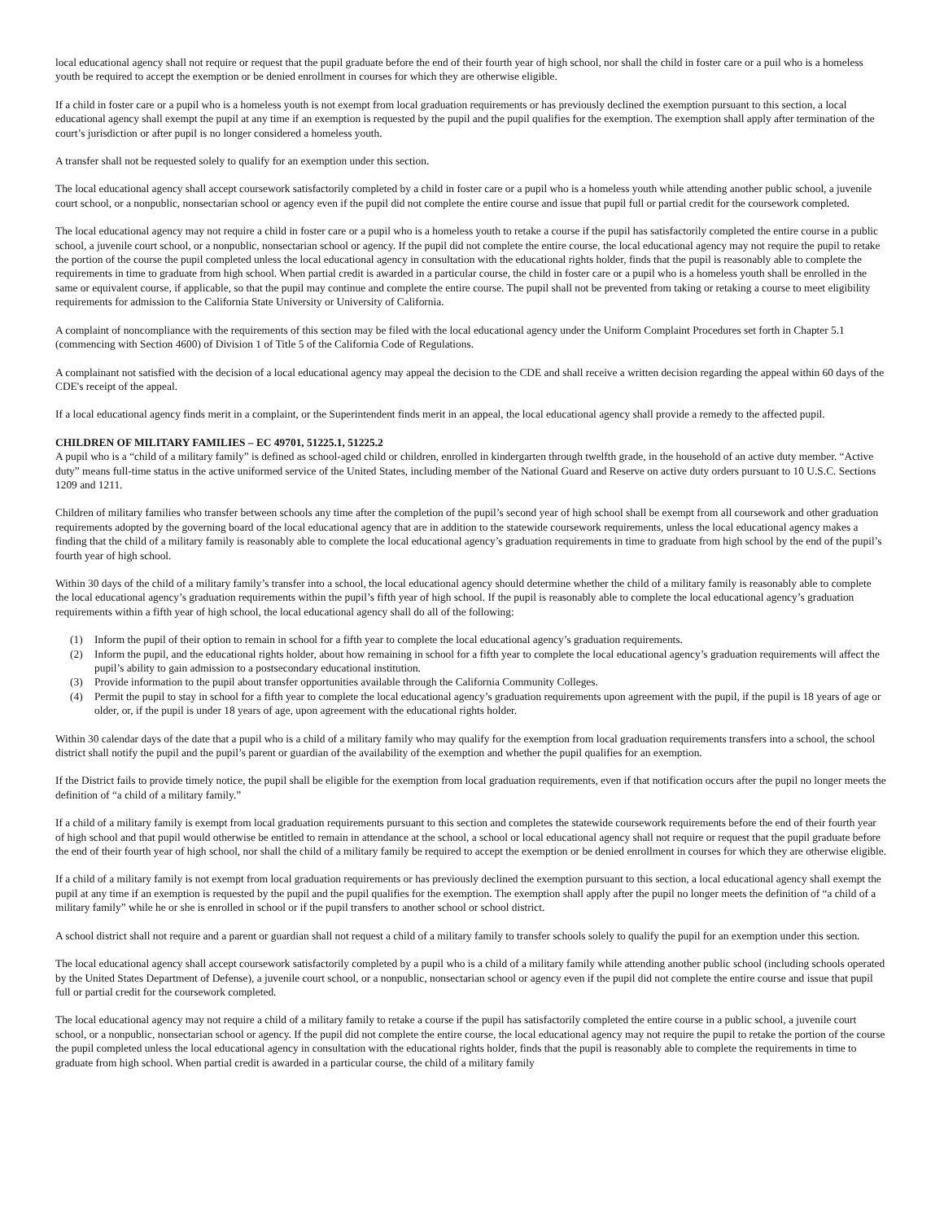local educational agency shall not require or request that the pupil graduate before the end of their fourth year of high school, nor shall the child in foster care or a puil who is a homeless youth be required to accept the exemption or be denied enrollment in courses for which they are otherwise eligible.
If a child in foster care or a pupil who is a homeless youth is not exempt from local graduation requirements or has previously declined the exemption pursuant to this section, a local educational agency shall exempt the pupil at any time if an exemption is requested by the pupil and the pupil qualifies for the exemption. The exemption shall apply after termination of the court’s jurisdiction or after pupil is no longer considered a homeless youth.
A transfer shall not be requested solely to qualify for an exemption under this section.
The local educational agency shall accept coursework satisfactorily completed by a child in foster care or a pupil who is a homeless youth while attending another public school, a juvenile court school, or a nonpublic, nonsectarian school or agency even if the pupil did not complete the entire course and issue that pupil full or partial credit for the coursework completed.
The local educational agency may not require a child in foster care or a pupil who is a homeless youth to retake a course if the pupil has satisfactorily completed the entire course in a public school, a juvenile court school, or a nonpublic, nonsectarian school or agency. If the pupil did not complete the entire course, the local educational agency may not require the pupil to retake the portion of the course the pupil completed unless the local educational agency in consultation with the educational rights holder, finds that the pupil is reasonably able to complete the requirements in time to graduate from high school. When partial credit is awarded in a particular course, the child in foster care or a pupil who is a homeless youth shall be enrolled in the same or equivalent course, if applicable, so that the pupil may continue and complete the entire course. The pupil shall not be prevented from taking or retaking a course to meet eligibility requirements for admission to the California State University or University of California.
A complaint of noncompliance with the requirements of this section may be filed with the local educational agency under the Uniform Complaint Procedures set forth in Chapter 5.1 (commencing with Section 4600) of Division 1 of Title 5 of the California Code of Regulations.
A complainant not satisfied with the decision of a local educational agency may appeal the decision to the CDE and shall receive a written decision regarding the appeal within 60 days of the CDE's receipt of the appeal.
If a local educational agency finds merit in a complaint, or the Superintendent finds merit in an appeal, the local educational agency shall provide a remedy to the affected pupil.
CHILDREN OF MILITARY FAMILIES – EC 49701, 51225.1, 51225.2
A pupil who is a “child of a military family” is defined as school-aged child or children, enrolled in kindergarten through twelfth grade, in the household of an active duty member. “Active duty” means full-time status in the active uniformed service of the United States, including member of the National Guard and Reserve on active duty orders pursuant to 10 U.S.C. Sections 1209 and 1211.
Children of military families who transfer between schools any time after the completion of the pupil’s second year of high school shall be exempt from all coursework and other graduation requirements adopted by the governing board of the local educational agency that are in addition to the statewide coursework requirements, unless the local educational agency makes a finding that the child of a military family is reasonably able to complete the local educational agency’s graduation requirements in time to graduate from high school by the end of the pupil’s fourth year of high school.
Within 30 days of the child of a military family’s transfer into a school, the local educational agency should determine whether the child of a military family is reasonably able to complete the local educational agency’s graduation requirements within the pupil’s fifth year of high school. If the pupil is reasonably able to complete the local educational agency’s graduation requirements within a fifth year of high school, the local educational agency shall do all of the following:
(1) Inform the pupil of their option to remain in school for a fifth year to complete the local educational agency’s graduation requirements.
(2) Inform the pupil, and the educational rights holder, about how remaining in school for a fifth year to complete the local educational agency’s graduation requirements will affect the pupil’s ability to gain admission to a postsecondary educational institution.
(3) Provide information to the pupil about transfer opportunities available through the California Community Colleges.
(4) Permit the pupil to stay in school for a fifth year to complete the local educational agency’s graduation requirements upon agreement with the pupil, if the pupil is 18 years of age or older, or, if the pupil is under 18 years of age, upon agreement with the educational rights holder.
Within 30 calendar days of the date that a pupil who is a child of a military family who may qualify for the exemption from local graduation requirements transfers into a school, the school district shall notify the pupil and the pupil’s parent or guardian of the availability of the exemption and whether the pupil qualifies for an exemption.
If the District fails to provide timely notice, the pupil shall be eligible for the exemption from local graduation requirements, even if that notification occurs after the pupil no longer meets the definition of “a child of a military family.”
If a child of a military family is exempt from local graduation requirements pursuant to this section and completes the statewide coursework requirements before the end of their fourth year of high school and that pupil would otherwise be entitled to remain in attendance at the school, a school or local educational agency shall not require or request that the pupil graduate before the end of their fourth year of high school, nor shall the child of a military family be required to accept the exemption or be denied enrollment in courses for which they are otherwise eligible.
If a child of a military family is not exempt from local graduation requirements or has previously declined the exemption pursuant to this section, a local educational agency shall exempt the pupil at any time if an exemption is requested by the pupil and the pupil qualifies for the exemption. The exemption shall apply after the pupil no longer meets the definition of “a child of a military family” while he or she is enrolled in school or if the pupil transfers to another school or school district.
A school district shall not require and a parent or guardian shall not request a child of a military family to transfer schools solely to qualify the pupil for an exemption under this section.
The local educational agency shall accept coursework satisfactorily completed by a pupil who is a child of a military family while attending another public school (including schools operated by the United States Department of Defense), a juvenile court school, or a nonpublic, nonsectarian school or agency even if the pupil did not complete the entire course and issue that pupil full or partial credit for the coursework completed.
The local educational agency may not require a child of a military family to retake a course if the pupil has satisfactorily completed the entire course in a public school, a juvenile court school, or a nonpublic, nonsectarian school or agency. If the pupil did not complete the entire course, the local educational agency may not require the pupil to retake the portion of the course the pupil completed unless the local educational agency in consultation with the educational rights holder, finds that the pupil is reasonably able to complete the requirements in time to graduate from high school. When partial credit is awarded in a particular course, the child of a military family